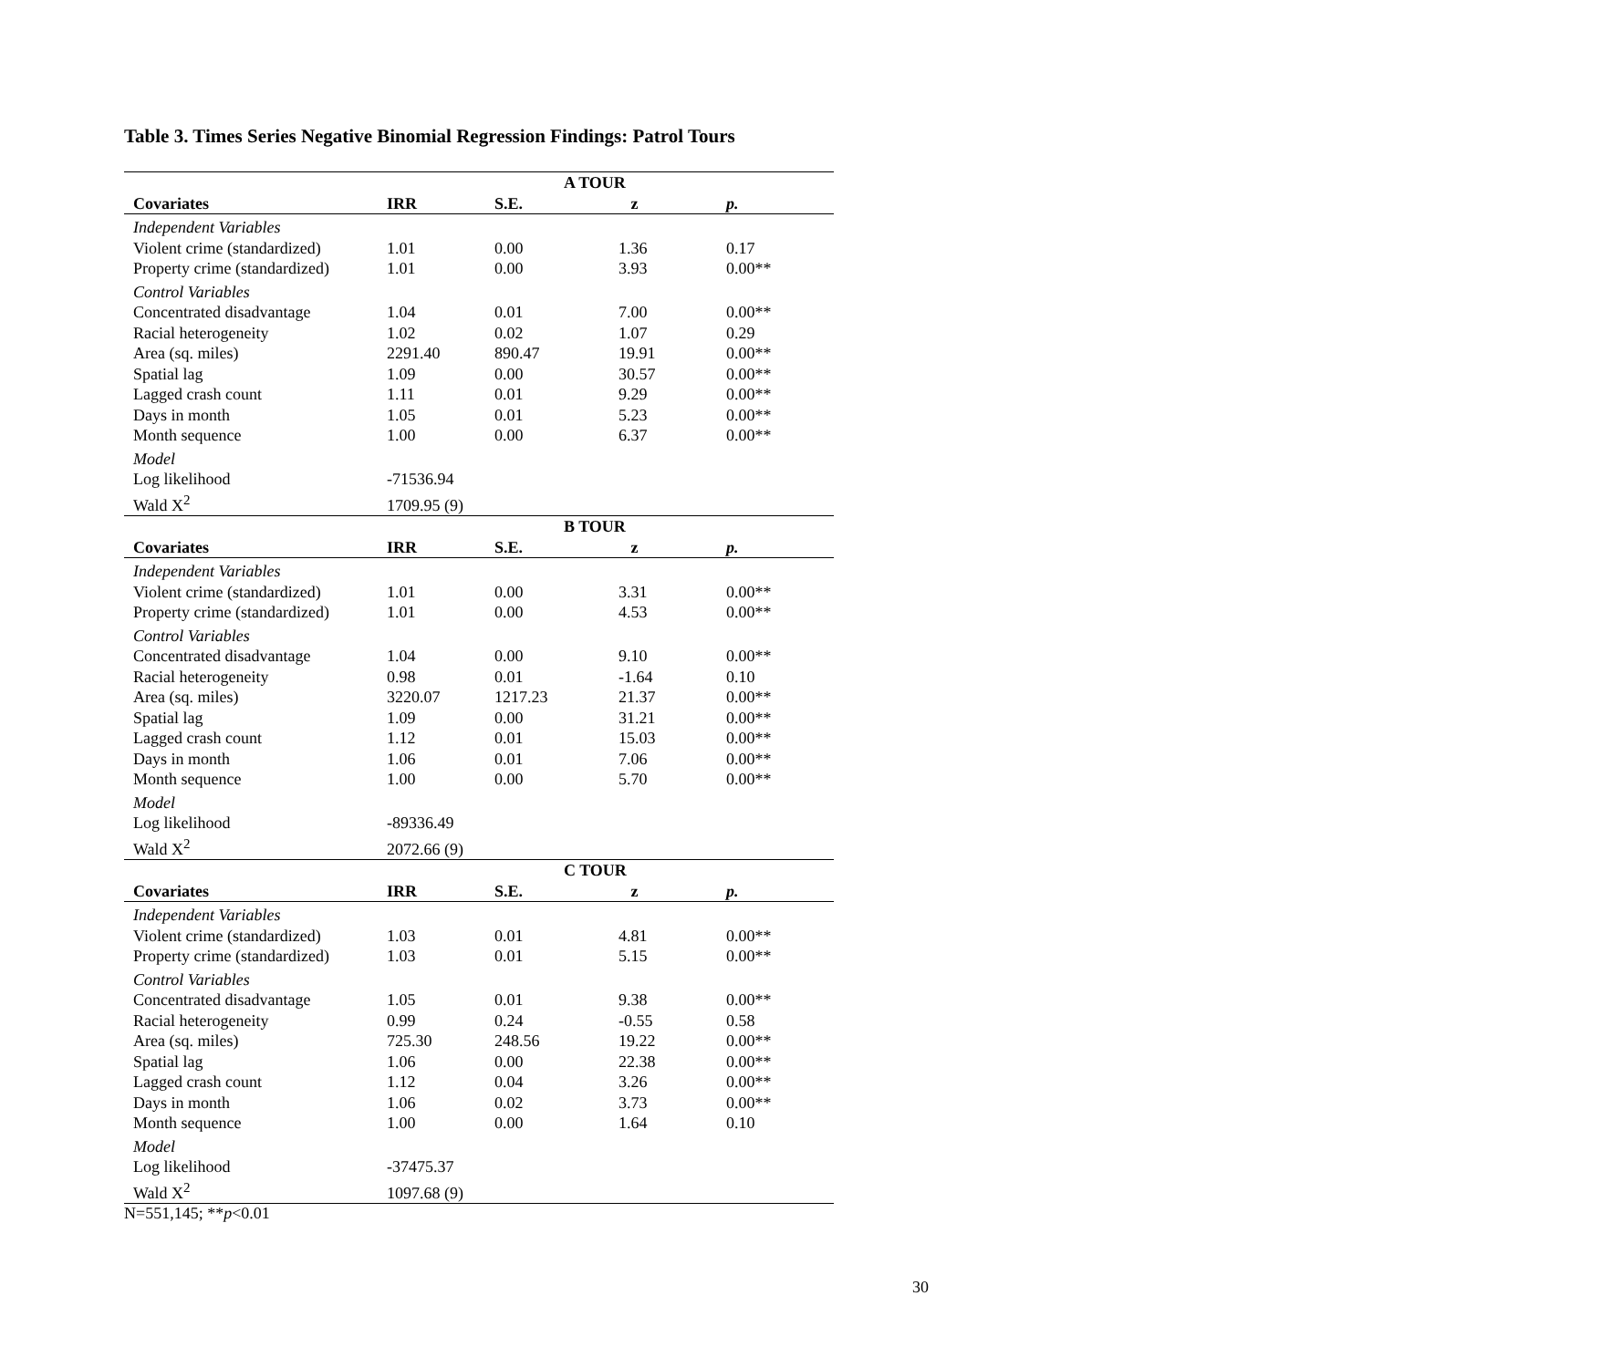Table 3. Times Series Negative Binomial Regression Findings: Patrol Tours
| | | | A TOUR | |
| Covariates | IRR | S.E. | z | p. |
| Independent Variables | | | | |
| Violent crime (standardized) | 1.01 | 0.00 | 1.36 | 0.17 |
| Property crime (standardized) | 1.01 | 0.00 | 3.93 | 0.00** |
| Control Variables | | | | |
| Concentrated disadvantage | 1.04 | 0.01 | 7.00 | 0.00** |
| Racial heterogeneity | 1.02 | 0.02 | 1.07 | 0.29 |
| Area (sq. miles) | 2291.40 | 890.47 | 19.91 | 0.00** |
| Spatial lag | 1.09 | 0.00 | 30.57 | 0.00** |
| Lagged crash count | 1.11 | 0.01 | 9.29 | 0.00** |
| Days in month | 1.05 | 0.01 | 5.23 | 0.00** |
| Month sequence | 1.00 | 0.00 | 6.37 | 0.00** |
| Model | | | | |
| Log likelihood | -71536.94 | | | |
| Wald X<sup>2</sup> | 1709.95 (9) | | | |
| | | | B TOUR | |
| Covariates | IRR | S.E. | z | p. |
| Independent Variables | | | | |
| Violent crime (standardized) | 1.01 | 0.00 | 3.31 | 0.00** |
| Property crime (standardized) | 1.01 | 0.00 | 4.53 | 0.00** |
| Control Variables | | | | |
| Concentrated disadvantage | 1.04 | 0.00 | 9.10 | 0.00** |
| Racial heterogeneity | 0.98 | 0.01 | -1.64 | 0.10 |
| Area (sq. miles) | 3220.07 | 1217.23 | 21.37 | 0.00** |
| Spatial lag | 1.09 | 0.00 | 31.21 | 0.00** |
| Lagged crash count | 1.12 | 0.01 | 15.03 | 0.00** |
| Days in month | 1.06 | 0.01 | 7.06 | 0.00** |
| Month sequence | 1.00 | 0.00 | 5.70 | 0.00** |
| Model | | | | |
| Log likelihood | -89336.49 | | | |
| Wald X<sup>2</sup> | 2072.66 (9) | | | |
| | | | C TOUR | |
| Covariates | IRR | S.E. | z | p. |
| Independent Variables | | | | |
| Violent crime (standardized) | 1.03 | 0.01 | 4.81 | 0.00** |
| Property crime (standardized) | 1.03 | 0.01 | 5.15 | 0.00** |
| Control Variables | | | | |
| Concentrated disadvantage | 1.05 | 0.01 | 9.38 | 0.00** |
| Racial heterogeneity | 0.99 | 0.24 | -0.55 | 0.58 |
| Area (sq. miles) | 725.30 | 248.56 | 19.22 | 0.00** |
| Spatial lag | 1.06 | 0.00 | 22.38 | 0.00** |
| Lagged crash count | 1.12 | 0.04 | 3.26 | 0.00** |
| Days in month | 1.06 | 0.02 | 3.73 | 0.00** |
| Month sequence | 1.00 | 0.00 | 1.64 | 0.10 |
| Model | | | | |
| Log likelihood | -37475.37 | | | |
| Wald X<sup>2</sup> | 1097.68 (9) | | | |
N=551,145; **p<0.01
30